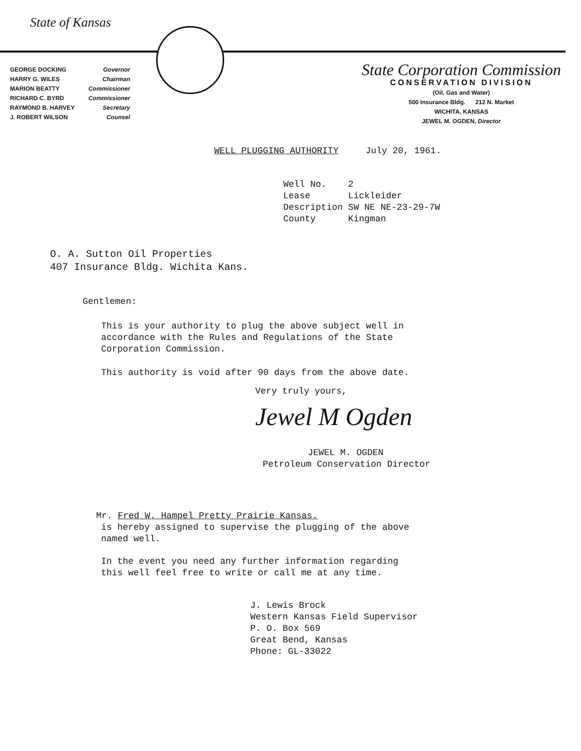State of Kansas
GEORGE DOCKING Governor
HARRY G. WILES Chairman
MARION BEATTY Commissioner
RICHARD C. BYRD Commissioner
RAYMOND B. HARVEY Secretary
J. ROBERT WILSON Counsel
State Corporation Commission
CONSERVATION DIVISION
(Oil, Gas and Water)
500 Insurance Bldg. 212 N. Market
WICHITA, KANSAS
JEWEL M. OGDEN, Director
WELL PLUGGING AUTHORITY July 20, 1961.
Well No. 2
Lease Lickleider
Description SW NE NE-23-29-7W
County Kingman
O. A. Sutton Oil Properties
407 Insurance Bldg. Wichita Kans.
Gentlemen:
This is your authority to plug the above subject well in
accordance with the Rules and Regulations of the State
Corporation Commission.
This authority is void after 90 days from the above date.
Very truly yours,
Jewel M Ogden
JEWEL M. OGDEN
Petroleum Conservation Director
Mr. Fred W. Hampel Pretty Prairie Kansas.
is hereby assigned to supervise the plugging of the above
named well.
In the event you need any further information regarding
this well feel free to write or call me at any time.
J. Lewis Brock
Western Kansas Field Supervisor
P. O. Box 569
Great Bend, Kansas
Phone: GL-33022